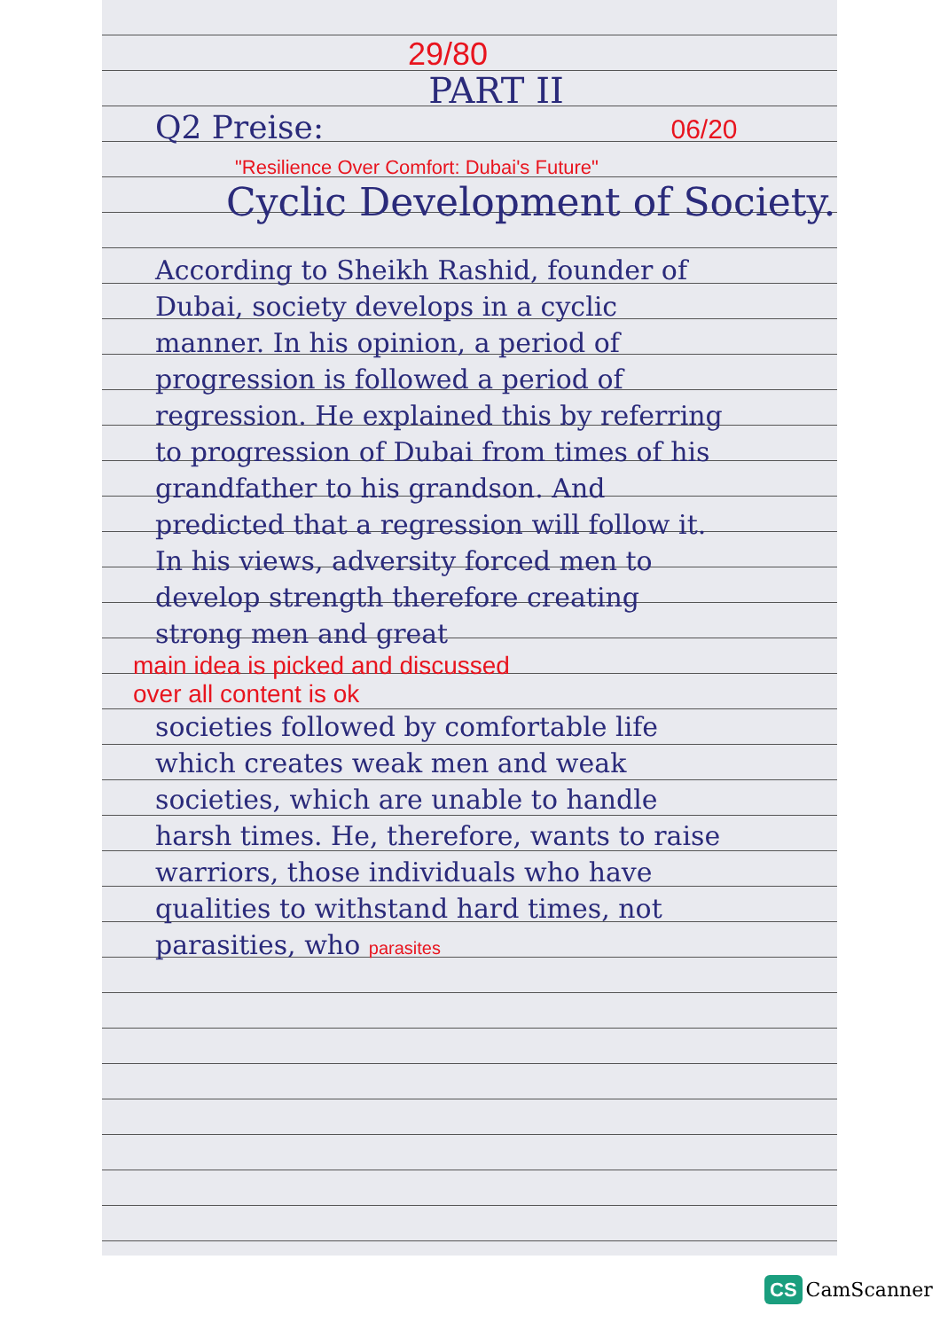29/80
PART II
Q2 Preise: 06/20
"Resilience Over Comfort: Dubai's Future"
Cyclic Development of Society.
According to Sheikh Rashid, founder of Dubai, society develops in a cyclic manner. In his opinion, a period of progression is followed a period of regression. He explained this by referring to progression of Dubai from times of his grandfather to his grandson. And predicted that a regression will follow it. In his views, adversity forced men to develop strength therefore creating strong men and great
main idea is picked and discussed
over all content is ok
societies followed by comfortable life which creates weak men and weak societies, which are unable to handle harsh times. He, therefore, wants to raise warriors, those individuals who have qualities to withstand hard times, not parasities, who parasites
CS CamScanner